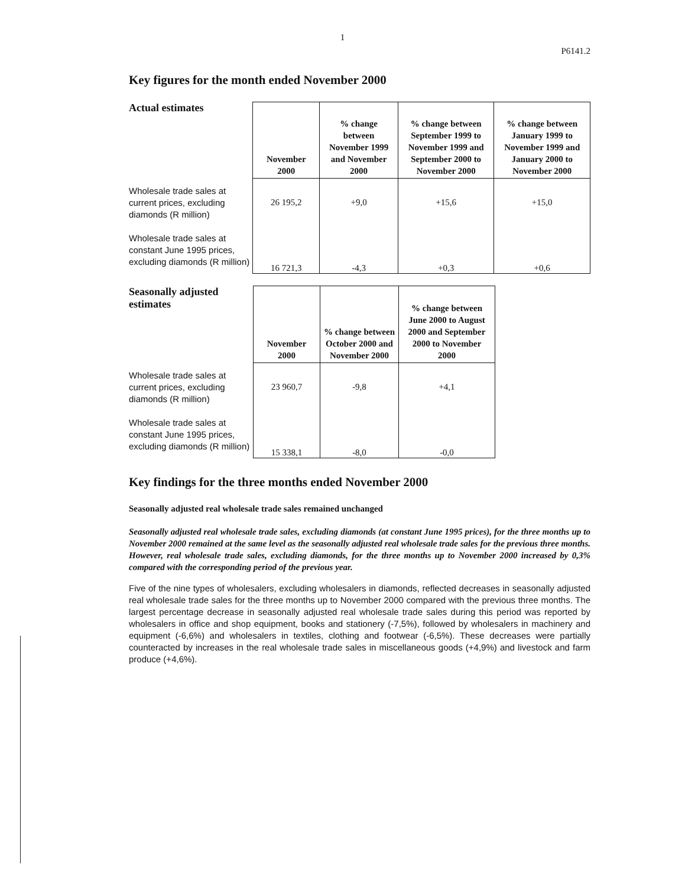1
P6141.2
Key figures for the month ended November 2000
Actual estimates
Wholesale trade sales at current prices, excluding diamonds (R million)
Wholesale trade sales at constant June 1995 prices, excluding diamonds (R million)
| November 2000 | % change between November 1999 and November 2000 | % change between September 1999 to November 1999 and September 2000 to November 2000 | % change between January 1999 to November 1999 and January 2000 to November 2000 |
| --- | --- | --- | --- |
| 26 195,2 | +9,0 | +15,6 | +15,0 |
| 16 721,3 | -4,3 | +0,3 | +0,6 |
Seasonally adjusted estimates
Wholesale trade sales at current prices, excluding diamonds (R million)
Wholesale trade sales at constant June 1995 prices, excluding diamonds (R million)
| November 2000 | % change between October 2000 and November 2000 | % change between June 2000 to August 2000 and September 2000 to November 2000 |
| --- | --- | --- |
| 23 960,7 | -9,8 | +4,1 |
| 15 338,1 | -8,0 | -0,0 |
Key findings for the three months ended November 2000
Seasonally adjusted real wholesale trade sales remained unchanged
Seasonally adjusted real wholesale trade sales, excluding diamonds (at constant June 1995 prices), for the three months up to November 2000 remained at the same level as the seasonally adjusted real wholesale trade sales for the previous three months. However, real wholesale trade sales, excluding diamonds, for the three months up to November 2000 increased by 0,3% compared with the corresponding period of the previous year.
Five of the nine types of wholesalers, excluding wholesalers in diamonds, reflected decreases in seasonally adjusted real wholesale trade sales for the three months up to November 2000 compared with the previous three months. The largest percentage decrease in seasonally adjusted real wholesale trade sales during this period was reported by wholesalers in office and shop equipment, books and stationery (-7,5%), followed by wholesalers in machinery and equipment (-6,6%) and wholesalers in textiles, clothing and footwear (-6,5%). These decreases were partially counteracted by increases in the real wholesale trade sales in miscellaneous goods (+4,9%) and livestock and farm produce (+4,6%).